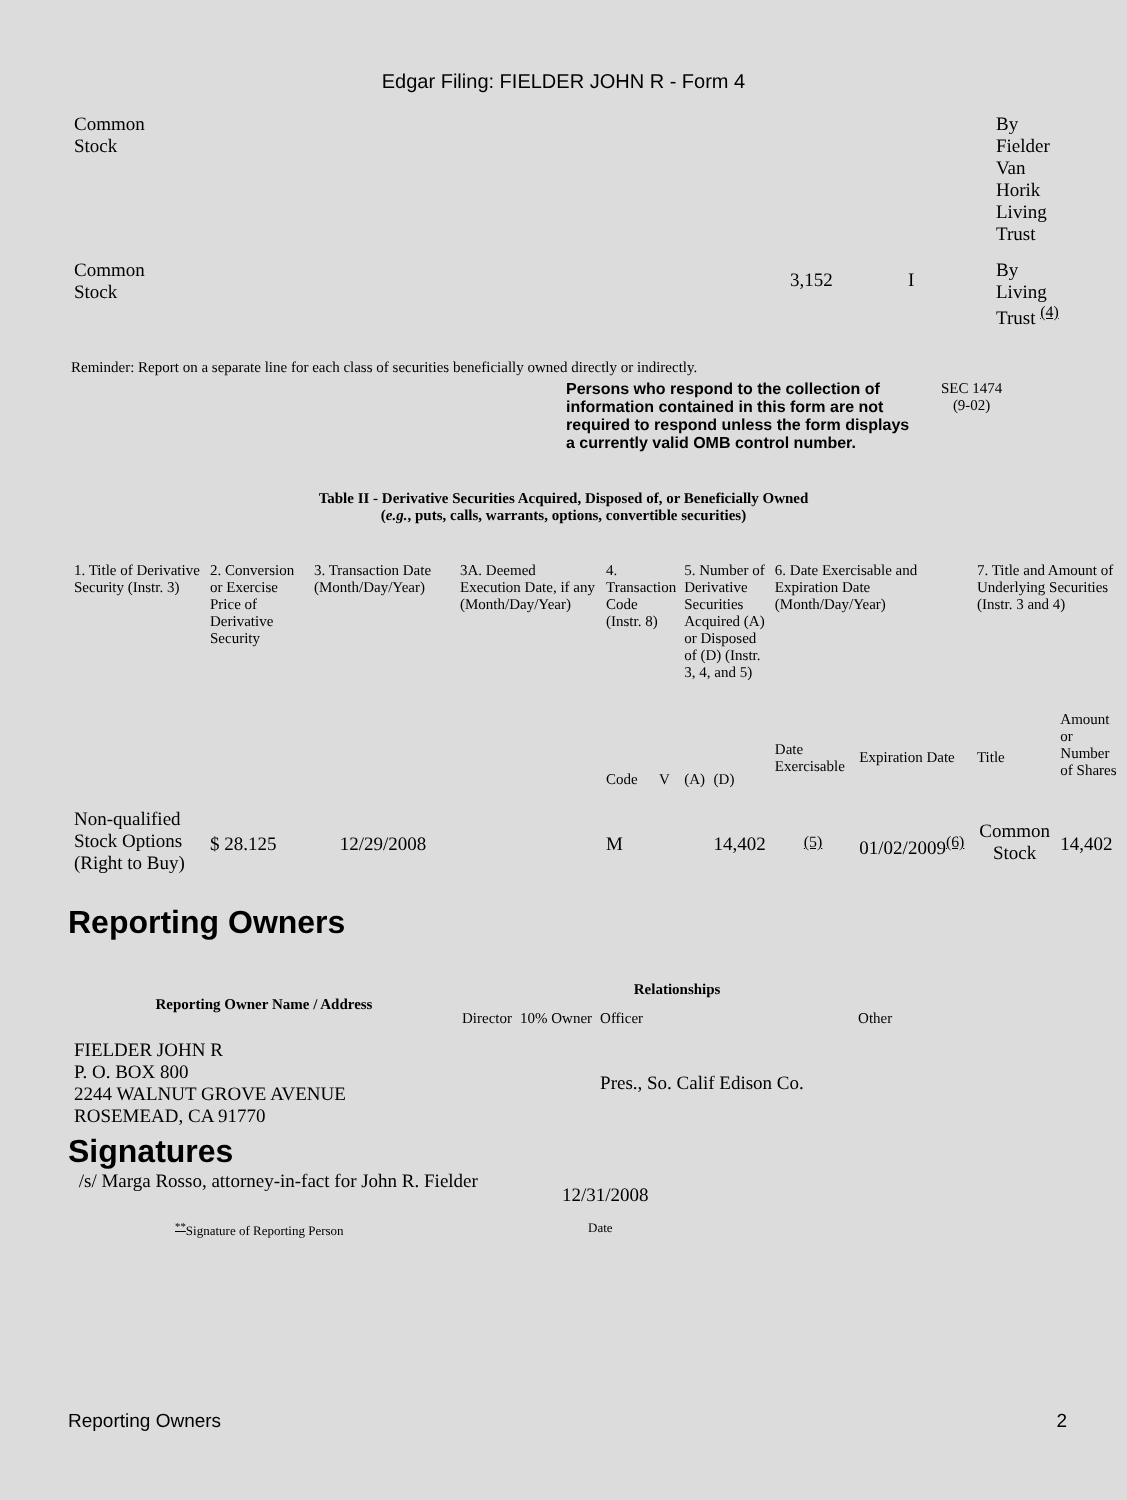Edgar Filing: FIELDER JOHN R - Form 4
| Common Stock | | | | By Fielder Van Horik Living Trust |
| Common Stock | | 3,152 | I | By Living Trust <sup>(4)</sup> |
Reminder: Report on a separate line for each class of securities beneficially owned directly or indirectly.
Persons who respond to the collection of information contained in this form are not required to respond unless the form displays a currently valid OMB control number.
SEC 1474
(9-02)
Table II - Derivative Securities Acquired, Disposed of, or Beneficially Owned
(e.g., puts, calls, warrants, options, convertible securities)
| 1. Title of Derivative Security (Instr. 3) | 2. Conversion or Exercise Price of Derivative Security | 3. Transaction Date (Month/Day/Year) | 3A. Deemed Execution Date, if any (Month/Day/Year) | 4. Transaction Code (Instr. 8) | | 5. Number of Derivative Securities Acquired (A) or Disposed of (D) (Instr. 3, 4, and 5) | | 6. Date Exercisable and Expiration Date (Month/Day/Year) | | 7. Title and Amount of Underlying Securities (Instr. 3 and 4) | |
| --- | --- | --- | --- | --- | --- | --- | --- | --- | --- | --- | --- |
| | | | | Code | V | (A) | (D) | Date Exercisable | Expiration Date | Title | Amount or Number of Shares |
| Non-qualified Stock Options (Right to Buy) | $ 28.125 | 12/29/2008 | | M | | | 14,402 | <sup>(5)</sup> | 01/02/2009<sup>(6)</sup> | Common Stock | 14,402 |
Reporting Owners
| Reporting Owner Name / Address | Relationships | | | |
| --- | --- | --- | --- | --- |
| | Director | 10% Owner | Officer | Other |
| FIELDER JOHN R P. O. BOX 800 2244 WALNUT GROVE AVENUE ROSEMEAD, CA 91770 | | | Pres., So. Calif Edison Co. | |
Signatures
| /s/ Marga Rosso, attorney-in-fact for John R. Fielder | 12/31/2008 |
| <sup>**</sup> Signature of Reporting Person | Date |
Reporting Owners 2